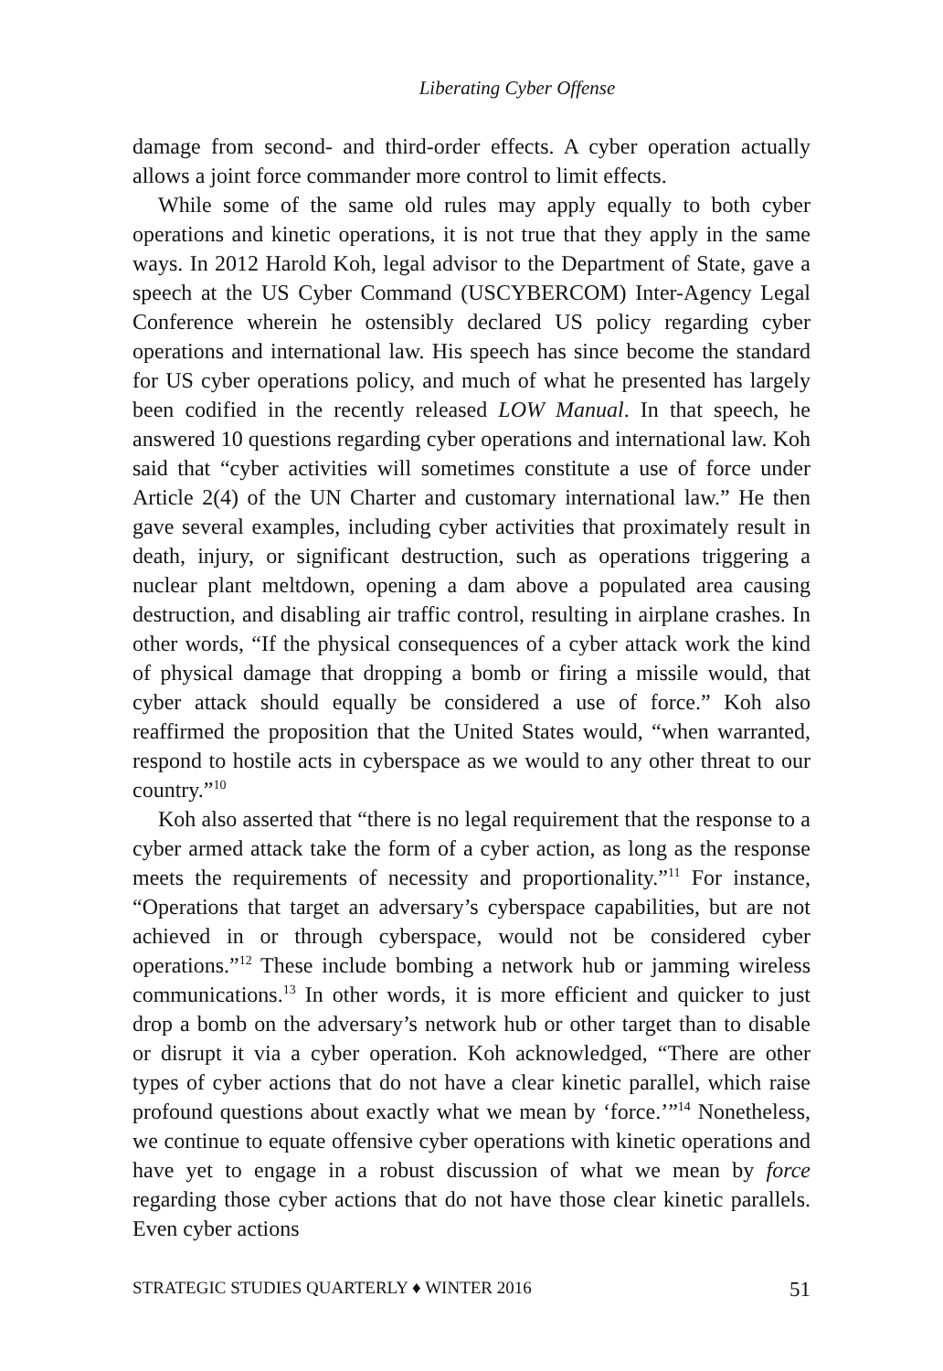Liberating Cyber Offense
damage from second- and third-order effects. A cyber operation actually allows a joint force commander more control to limit effects.
While some of the same old rules may apply equally to both cyber operations and kinetic operations, it is not true that they apply in the same ways. In 2012 Harold Koh, legal advisor to the Department of State, gave a speech at the US Cyber Command (USCYBERCOM) Inter-Agency Legal Conference wherein he ostensibly declared US policy regarding cyber operations and international law. His speech has since become the standard for US cyber operations policy, and much of what he presented has largely been codified in the recently released LOW Manual. In that speech, he answered 10 questions regarding cyber operations and international law. Koh said that “cyber activities will sometimes constitute a use of force under Article 2(4) of the UN Charter and customary international law.” He then gave several examples, including cyber activities that proximately result in death, injury, or significant destruction, such as operations triggering a nuclear plant meltdown, opening a dam above a populated area causing destruction, and disabling air traffic control, resulting in airplane crashes. In other words, “If the physical consequences of a cyber attack work the kind of physical damage that dropping a bomb or firing a missile would, that cyber attack should equally be considered a use of force.” Koh also reaffirmed the proposition that the United States would, “when warranted, respond to hostile acts in cyberspace as we would to any other threat to our country.”<sup>10</sup>
Koh also asserted that “there is no legal requirement that the response to a cyber armed attack take the form of a cyber action, as long as the response meets the requirements of necessity and proportionality.”<sup>11</sup> For instance, “Operations that target an adversary’s cyberspace capabilities, but are not achieved in or through cyberspace, would not be considered cyber operations.”<sup>12</sup> These include bombing a network hub or jamming wireless communications.<sup>13</sup> In other words, it is more efficient and quicker to just drop a bomb on the adversary’s network hub or other target than to disable or disrupt it via a cyber operation. Koh acknowledged, “There are other types of cyber actions that do not have a clear kinetic parallel, which raise profound questions about exactly what we mean by ‘force.’”<sup>14</sup> Nonetheless, we continue to equate offensive cyber operations with kinetic operations and have yet to engage in a robust discussion of what we mean by force regarding those cyber actions that do not have those clear kinetic parallels. Even cyber actions
STRATEGIC STUDIES QUARTERLY ♦ WINTER 2016 51